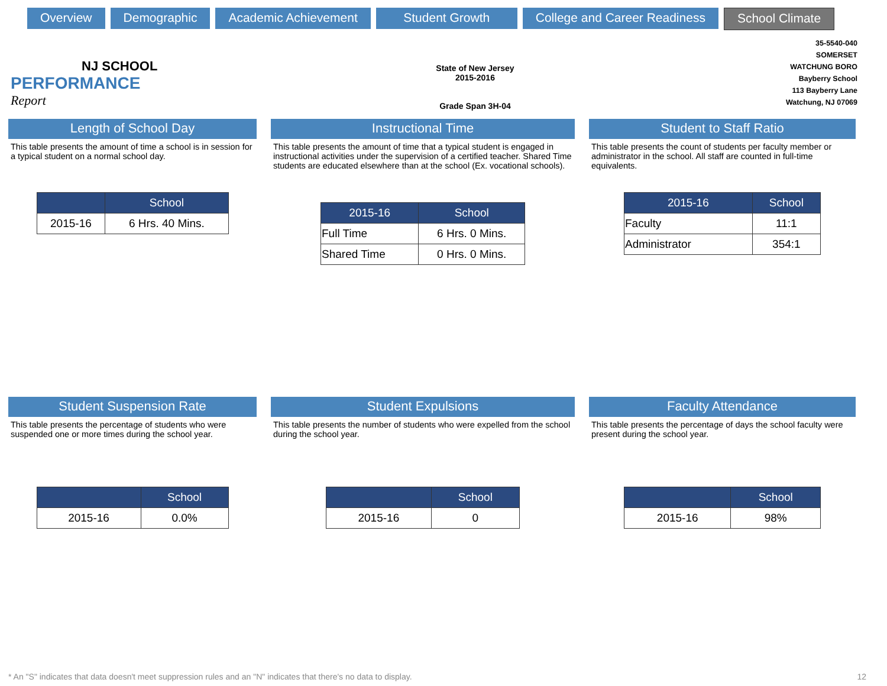Overview Demographic Academic Achievement Student Growth College and Career Readiness School Climate
NJ SCHOOL
PERFORMANCE
Report
State of New Jersey
2015-2016
Grade Span 3H-04
35-5540-040
SOMERSET
WATCHUNG BORO
Bayberry School
113 Bayberry Lane
Watchung, NJ 07069
Length of School Day
This table presents the amount of time a school is in session for a typical student on a normal school day.
| | School |
| --- | --- |
| 2015-16 | 6 Hrs. 40 Mins. |
Instructional Time
This table presents the amount of time that a typical student is engaged in instructional activities under the supervision of a certified teacher. Shared Time students are educated elsewhere than at the school (Ex. vocational schools).
| 2015-16 | School |
| --- | --- |
| Full Time | 6 Hrs. 0 Mins. |
| Shared Time | 0 Hrs. 0 Mins. |
Student to Staff Ratio
This table presents the count of students per faculty member or administrator in the school. All staff are counted in full-time equivalents.
| 2015-16 | School |
| --- | --- |
| Faculty | 11:1 |
| Administrator | 354:1 |
Student Suspension Rate
This table presents the percentage of students who were suspended one or more times during the school year.
| | School |
| --- | --- |
| 2015-16 | 0.0% |
Student Expulsions
This table presents the number of students who were expelled from the school during the school year.
| | School |
| --- | --- |
| 2015-16 | 0 |
Faculty Attendance
This table presents the percentage of days the school faculty were present during the school year.
| | School |
| --- | --- |
| 2015-16 | 98% |
* An "S" indicates that data doesn't meet suppression rules and an "N" indicates that there's no data to display. 12